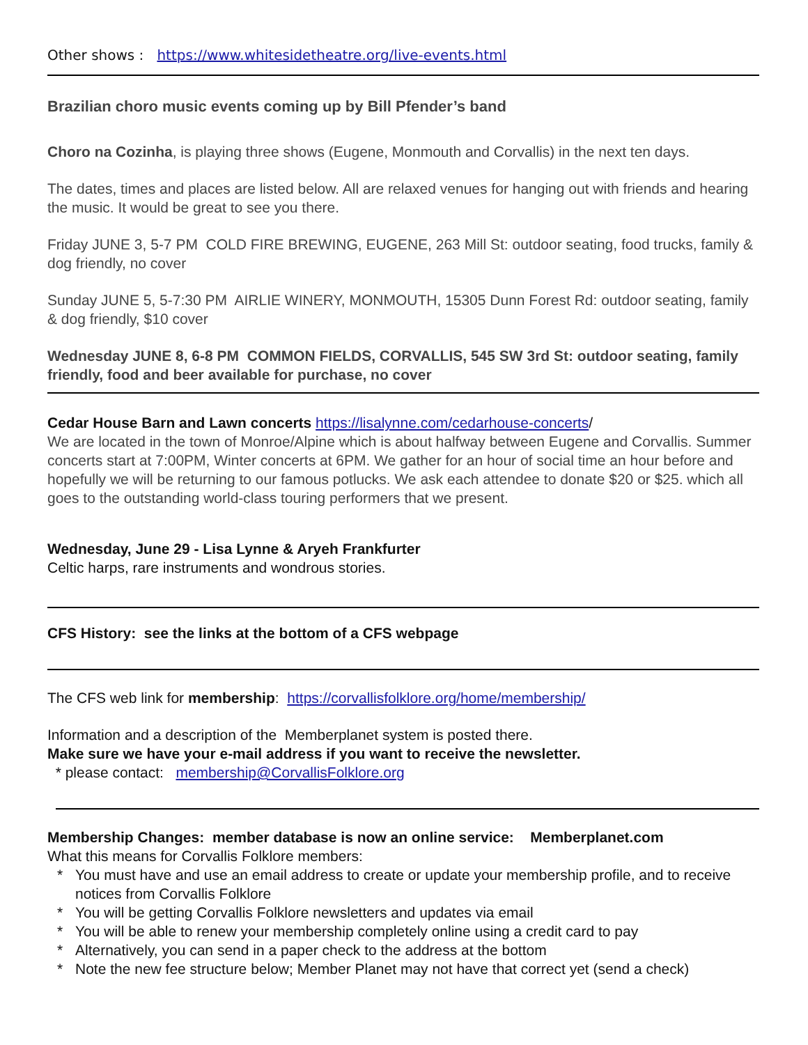Other shows : https://www.whitesidetheatre.org/live-events.html
Brazilian choro music events coming up by Bill Pfender’s band
Choro na Cozinha, is playing three shows (Eugene, Monmouth and Corvallis) in the next ten days.
The dates, times and places are listed below. All are relaxed venues for hanging out with friends and hearing the music. It would be great to see you there.
Friday JUNE 3, 5-7 PM COLD FIRE BREWING, EUGENE, 263 Mill St: outdoor seating, food trucks, family & dog friendly, no cover
Sunday JUNE 5, 5-7:30 PM AIRLIE WINERY, MONMOUTH, 15305 Dunn Forest Rd: outdoor seating, family & dog friendly, $10 cover
Wednesday JUNE 8, 6-8 PM COMMON FIELDS, CORVALLIS, 545 SW 3rd St: outdoor seating, family friendly, food and beer available for purchase, no cover
Cedar House Barn and Lawn concerts https://lisalynne.com/cedarhouse-concerts/
We are located in the town of Monroe/Alpine which is about halfway between Eugene and Corvallis. Summer concerts start at 7:00PM, Winter concerts at 6PM. We gather for an hour of social time an hour before and hopefully we will be returning to our famous potlucks. We ask each attendee to donate $20 or $25. which all goes to the outstanding world-class touring performers that we present.
Wednesday, June 29 - Lisa Lynne & Aryeh Frankfurter
Celtic harps, rare instruments and wondrous stories.
CFS History: see the links at the bottom of a CFS webpage
The CFS web link for membership: https://corvallisfolklore.org/home/membership/
Information and a description of the Memberplanet system is posted there.
Make sure we have your e-mail address if you want to receive the newsletter.
* please contact: membership@CorvallisFolklore.org
Membership Changes: member database is now an online service: Memberplanet.com
What this means for Corvallis Folklore members:
* You must have and use an email address to create or update your membership profile, and to receive notices from Corvallis Folklore
* You will be getting Corvallis Folklore newsletters and updates via email
* You will be able to renew your membership completely online using a credit card to pay
* Alternatively, you can send in a paper check to the address at the bottom
* Note the new fee structure below; Member Planet may not have that correct yet (send a check)